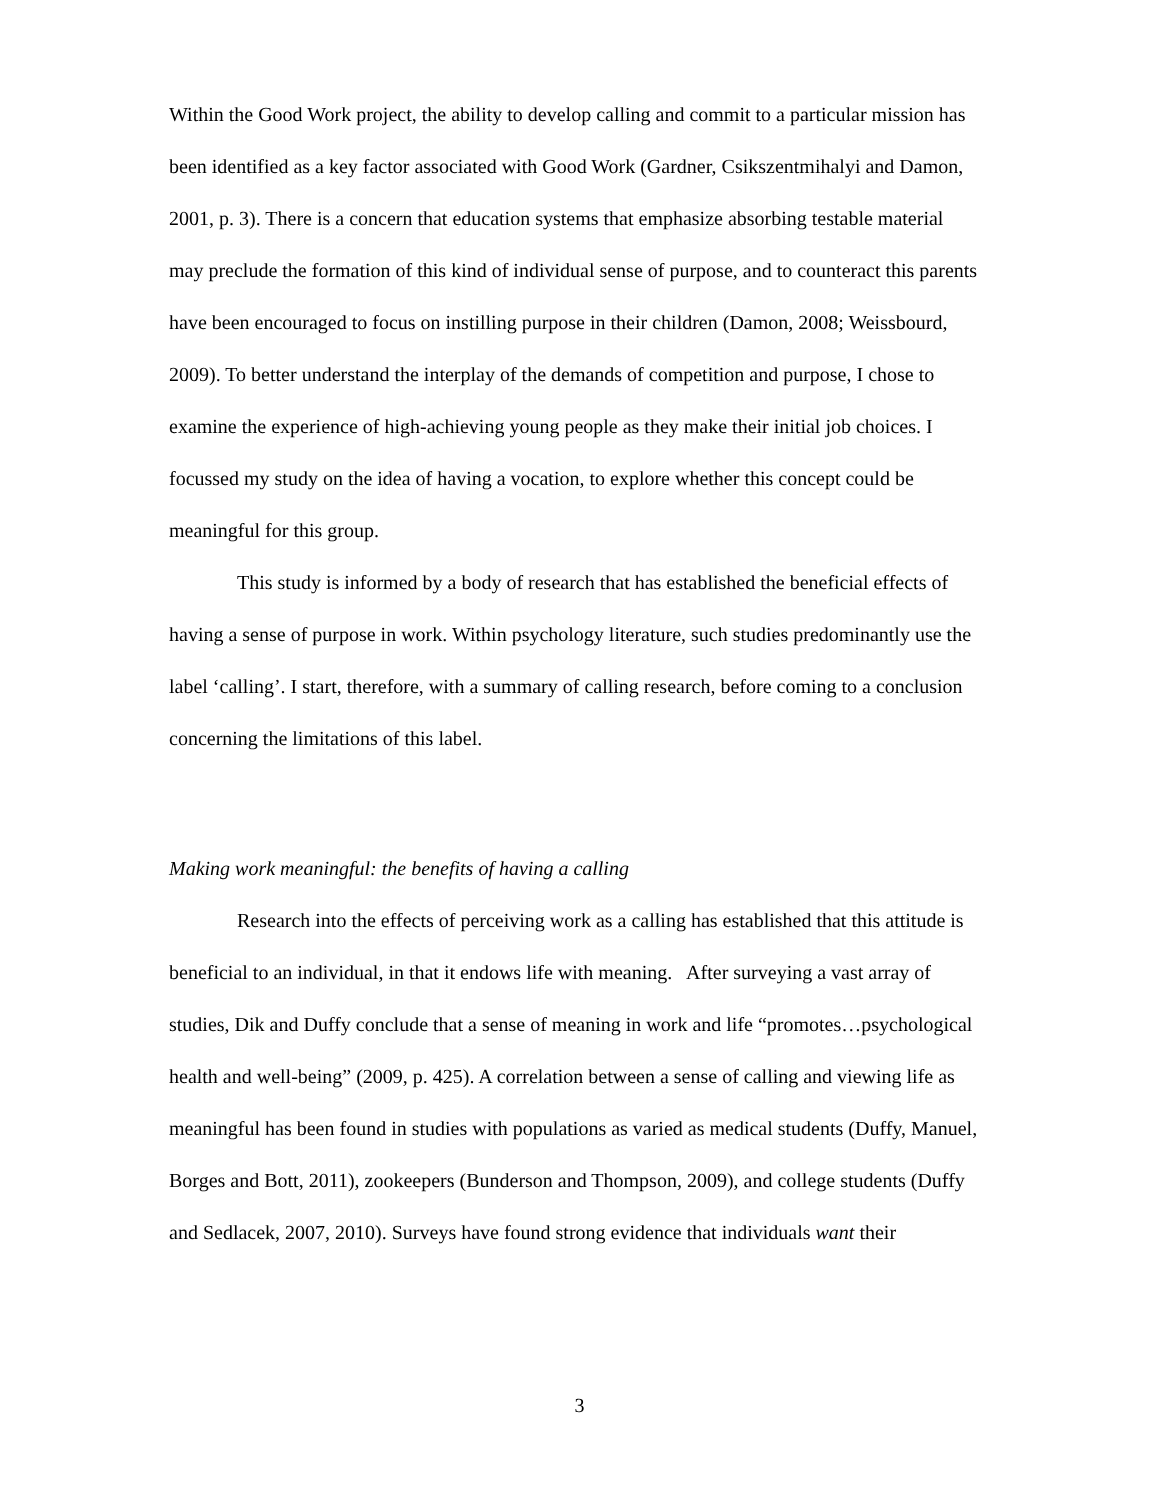Within the Good Work project, the ability to develop calling and commit to a particular mission has been identified as a key factor associated with Good Work (Gardner, Csikszentmihalyi and Damon, 2001, p. 3). There is a concern that education systems that emphasize absorbing testable material may preclude the formation of this kind of individual sense of purpose, and to counteract this parents have been encouraged to focus on instilling purpose in their children (Damon, 2008; Weissbourd, 2009). To better understand the interplay of the demands of competition and purpose, I chose to examine the experience of high-achieving young people as they make their initial job choices. I focussed my study on the idea of having a vocation, to explore whether this concept could be meaningful for this group.
This study is informed by a body of research that has established the beneficial effects of having a sense of purpose in work. Within psychology literature, such studies predominantly use the label ‘calling’. I start, therefore, with a summary of calling research, before coming to a conclusion concerning the limitations of this label.
Making work meaningful: the benefits of having a calling
Research into the effects of perceiving work as a calling has established that this attitude is beneficial to an individual, in that it endows life with meaning. After surveying a vast array of studies, Dik and Duffy conclude that a sense of meaning in work and life “promotes…psychological health and well-being” (2009, p. 425). A correlation between a sense of calling and viewing life as meaningful has been found in studies with populations as varied as medical students (Duffy, Manuel, Borges and Bott, 2011), zookeepers (Bunderson and Thompson, 2009), and college students (Duffy and Sedlacek, 2007, 2010). Surveys have found strong evidence that individuals want their
3